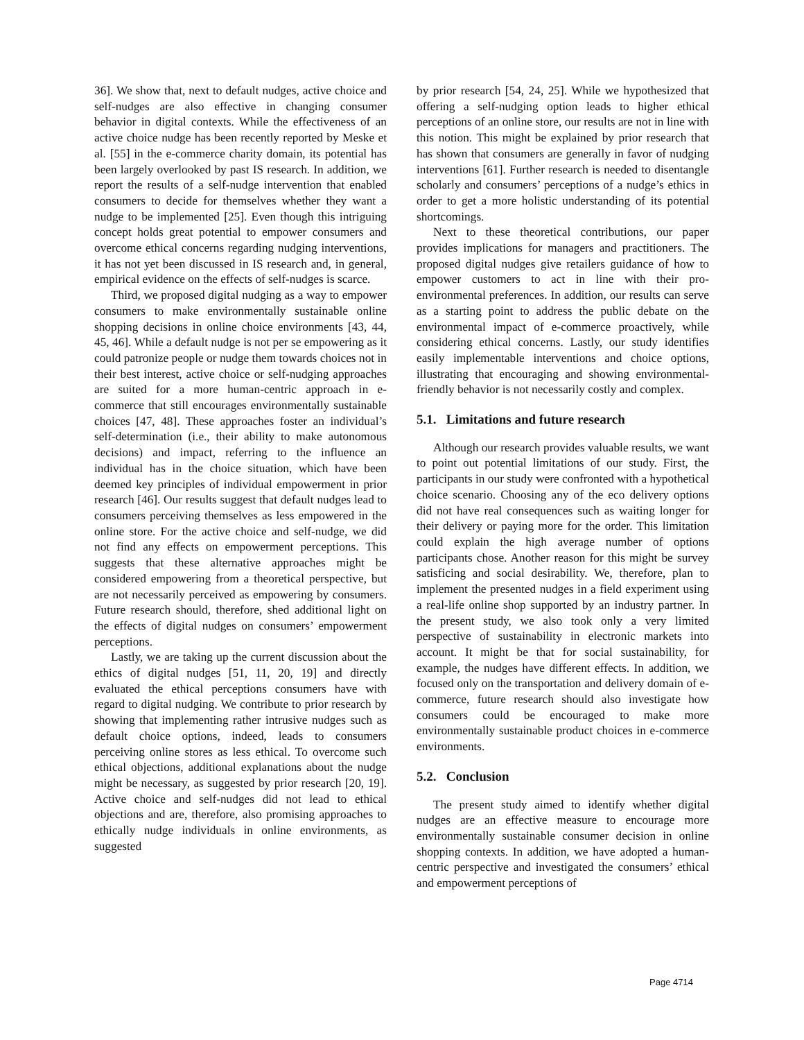36]. We show that, next to default nudges, active choice and self-nudges are also effective in changing consumer behavior in digital contexts. While the effectiveness of an active choice nudge has been recently reported by Meske et al. [55] in the e-commerce charity domain, its potential has been largely overlooked by past IS research. In addition, we report the results of a self-nudge intervention that enabled consumers to decide for themselves whether they want a nudge to be implemented [25]. Even though this intriguing concept holds great potential to empower consumers and overcome ethical concerns regarding nudging interventions, it has not yet been discussed in IS research and, in general, empirical evidence on the effects of self-nudges is scarce.
Third, we proposed digital nudging as a way to empower consumers to make environmentally sustainable online shopping decisions in online choice environments [43, 44, 45, 46]. While a default nudge is not per se empowering as it could patronize people or nudge them towards choices not in their best interest, active choice or self-nudging approaches are suited for a more human-centric approach in e-commerce that still encourages environmentally sustainable choices [47, 48]. These approaches foster an individual’s self-determination (i.e., their ability to make autonomous decisions) and impact, referring to the influence an individual has in the choice situation, which have been deemed key principles of individual empowerment in prior research [46]. Our results suggest that default nudges lead to consumers perceiving themselves as less empowered in the online store. For the active choice and self-nudge, we did not find any effects on empowerment perceptions. This suggests that these alternative approaches might be considered empowering from a theoretical perspective, but are not necessarily perceived as empowering by consumers. Future research should, therefore, shed additional light on the effects of digital nudges on consumers’ empowerment perceptions.
Lastly, we are taking up the current discussion about the ethics of digital nudges [51, 11, 20, 19] and directly evaluated the ethical perceptions consumers have with regard to digital nudging. We contribute to prior research by showing that implementing rather intrusive nudges such as default choice options, indeed, leads to consumers perceiving online stores as less ethical. To overcome such ethical objections, additional explanations about the nudge might be necessary, as suggested by prior research [20, 19]. Active choice and self-nudges did not lead to ethical objections and are, therefore, also promising approaches to ethically nudge individuals in online environments, as suggested
by prior research [54, 24, 25]. While we hypothesized that offering a self-nudging option leads to higher ethical perceptions of an online store, our results are not in line with this notion. This might be explained by prior research that has shown that consumers are generally in favor of nudging interventions [61]. Further research is needed to disentangle scholarly and consumers’ perceptions of a nudge’s ethics in order to get a more holistic understanding of its potential shortcomings.
Next to these theoretical contributions, our paper provides implications for managers and practitioners. The proposed digital nudges give retailers guidance of how to empower customers to act in line with their pro-environmental preferences. In addition, our results can serve as a starting point to address the public debate on the environmental impact of e-commerce proactively, while considering ethical concerns. Lastly, our study identifies easily implementable interventions and choice options, illustrating that encouraging and showing environmental-friendly behavior is not necessarily costly and complex.
5.1. Limitations and future research
Although our research provides valuable results, we want to point out potential limitations of our study. First, the participants in our study were confronted with a hypothetical choice scenario. Choosing any of the eco delivery options did not have real consequences such as waiting longer for their delivery or paying more for the order. This limitation could explain the high average number of options participants chose. Another reason for this might be survey satisficing and social desirability. We, therefore, plan to implement the presented nudges in a field experiment using a real-life online shop supported by an industry partner. In the present study, we also took only a very limited perspective of sustainability in electronic markets into account. It might be that for social sustainability, for example, the nudges have different effects. In addition, we focused only on the transportation and delivery domain of e-commerce, future research should also investigate how consumers could be encouraged to make more environmentally sustainable product choices in e-commerce environments.
5.2. Conclusion
The present study aimed to identify whether digital nudges are an effective measure to encourage more environmentally sustainable consumer decision in online shopping contexts. In addition, we have adopted a human-centric perspective and investigated the consumers’ ethical and empowerment perceptions of
Page 4714